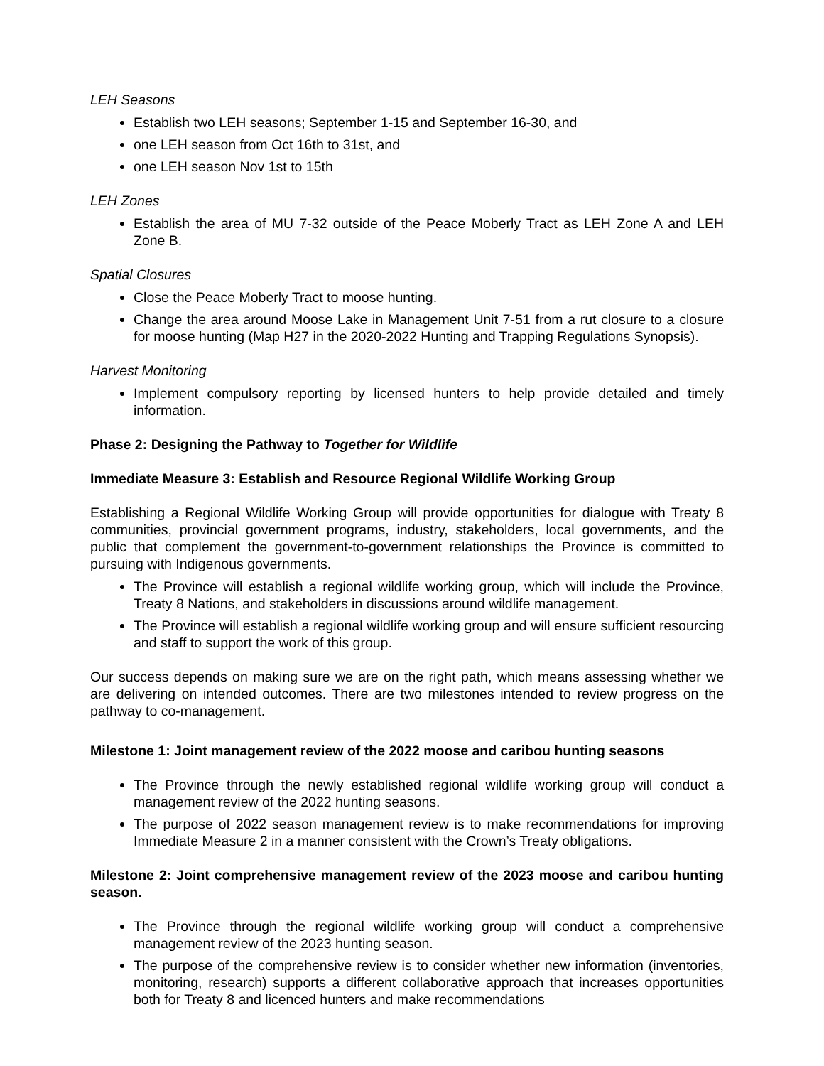LEH Seasons
Establish two LEH seasons; September 1-15 and September 16-30, and
one LEH season from Oct 16th to 31st, and
one LEH season Nov 1st to 15th
LEH Zones
Establish the area of MU 7-32 outside of the Peace Moberly Tract as LEH Zone A and LEH Zone B.
Spatial Closures
Close the Peace Moberly Tract to moose hunting.
Change the area around Moose Lake in Management Unit 7-51 from a rut closure to a closure for moose hunting (Map H27 in the 2020-2022 Hunting and Trapping Regulations Synopsis).
Harvest Monitoring
Implement compulsory reporting by licensed hunters to help provide detailed and timely information.
Phase 2: Designing the Pathway to Together for Wildlife
Immediate Measure 3: Establish and Resource Regional Wildlife Working Group
Establishing a Regional Wildlife Working Group will provide opportunities for dialogue with Treaty 8 communities, provincial government programs, industry, stakeholders, local governments, and the public that complement the government-to-government relationships the Province is committed to pursuing with Indigenous governments.
The Province will establish a regional wildlife working group, which will include the Province, Treaty 8 Nations, and stakeholders in discussions around wildlife management.
The Province will establish a regional wildlife working group and will ensure sufficient resourcing and staff to support the work of this group.
Our success depends on making sure we are on the right path, which means assessing whether we are delivering on intended outcomes. There are two milestones intended to review progress on the pathway to co-management.
Milestone 1: Joint management review of the 2022 moose and caribou hunting seasons
The Province through the newly established regional wildlife working group will conduct a management review of the 2022 hunting seasons.
The purpose of 2022 season management review is to make recommendations for improving Immediate Measure 2 in a manner consistent with the Crown’s Treaty obligations.
Milestone 2: Joint comprehensive management review of the 2023 moose and caribou hunting season.
The Province through the regional wildlife working group will conduct a comprehensive management review of the 2023 hunting season.
The purpose of the comprehensive review is to consider whether new information (inventories, monitoring, research) supports a different collaborative approach that increases opportunities both for Treaty 8 and licenced hunters and make recommendations